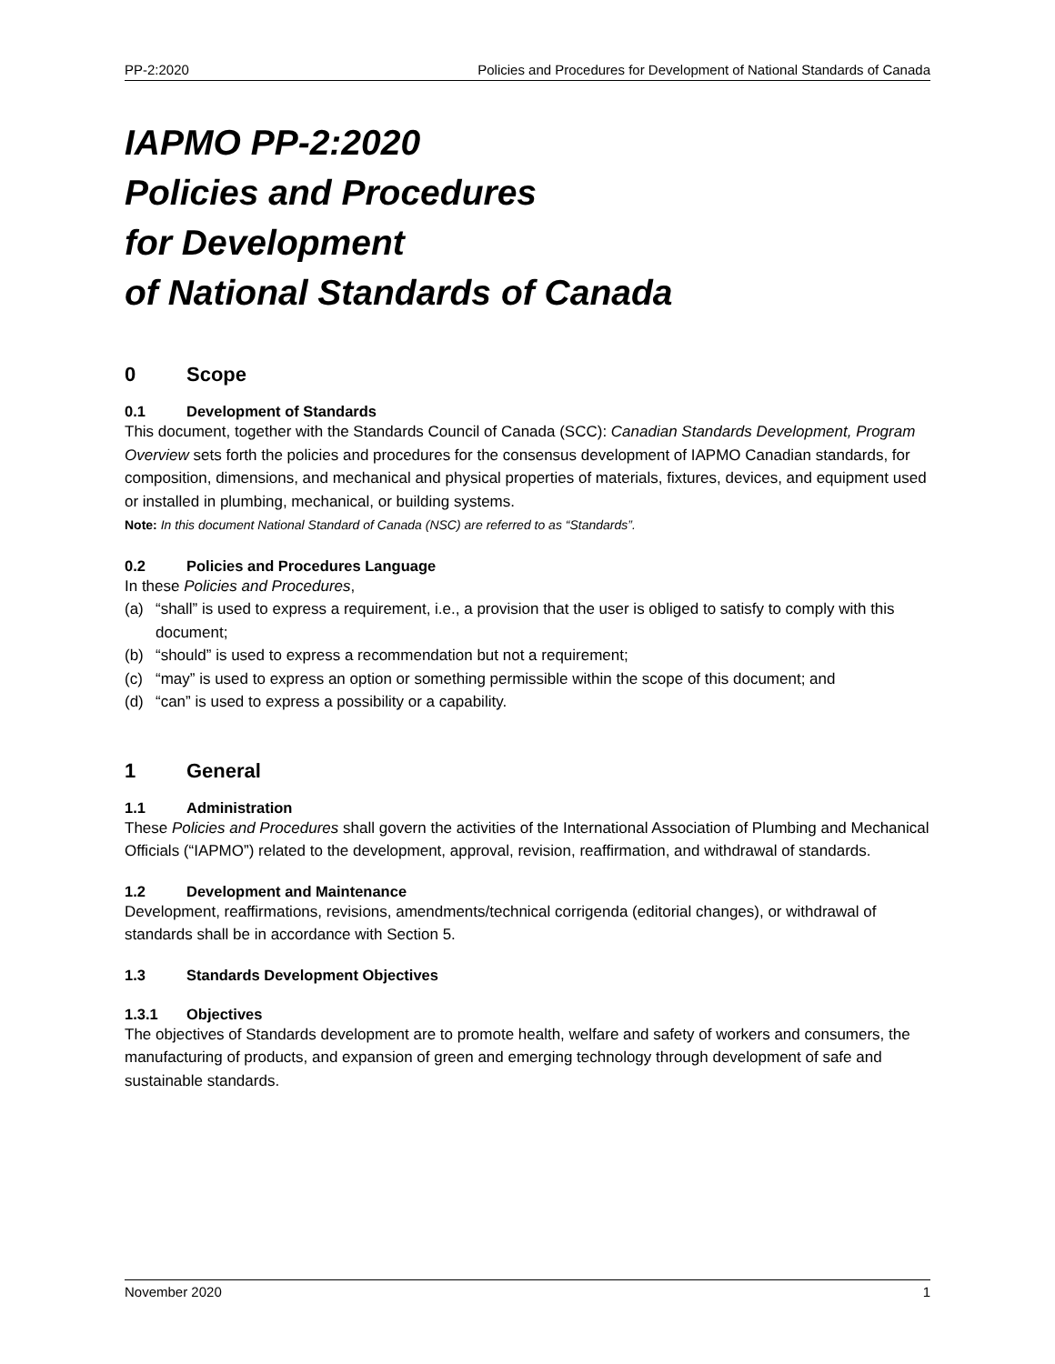PP-2:2020 Policies and Procedures for Development of National Standards of Canada
IAPMO PP-2:2020
Policies and Procedures
for Development
of National Standards of Canada
0 Scope
0.1 Development of Standards
This document, together with the Standards Council of Canada (SCC): Canadian Standards Development, Program Overview sets forth the policies and procedures for the consensus development of IAPMO Canadian standards, for composition, dimensions, and mechanical and physical properties of materials, fixtures, devices, and equipment used or installed in plumbing, mechanical, or building systems.
Note: In this document National Standard of Canada (NSC) are referred to as “Standards”.
0.2 Policies and Procedures Language
In these Policies and Procedures,
(a) “shall” is used to express a requirement, i.e., a provision that the user is obliged to satisfy to comply with this document;
(b) “should” is used to express a recommendation but not a requirement;
(c) “may” is used to express an option or something permissible within the scope of this document; and
(d) “can” is used to express a possibility or a capability.
1 General
1.1 Administration
These Policies and Procedures shall govern the activities of the International Association of Plumbing and Mechanical Officials (“IAPMO”) related to the development, approval, revision, reaffirmation, and withdrawal of standards.
1.2 Development and Maintenance
Development, reaffirmations, revisions, amendments/technical corrigenda (editorial changes), or withdrawal of standards shall be in accordance with Section 5.
1.3 Standards Development Objectives
1.3.1 Objectives
The objectives of Standards development are to promote health, welfare and safety of workers and consumers, the manufacturing of products, and expansion of green and emerging technology through development of safe and sustainable standards.
November 2020 1